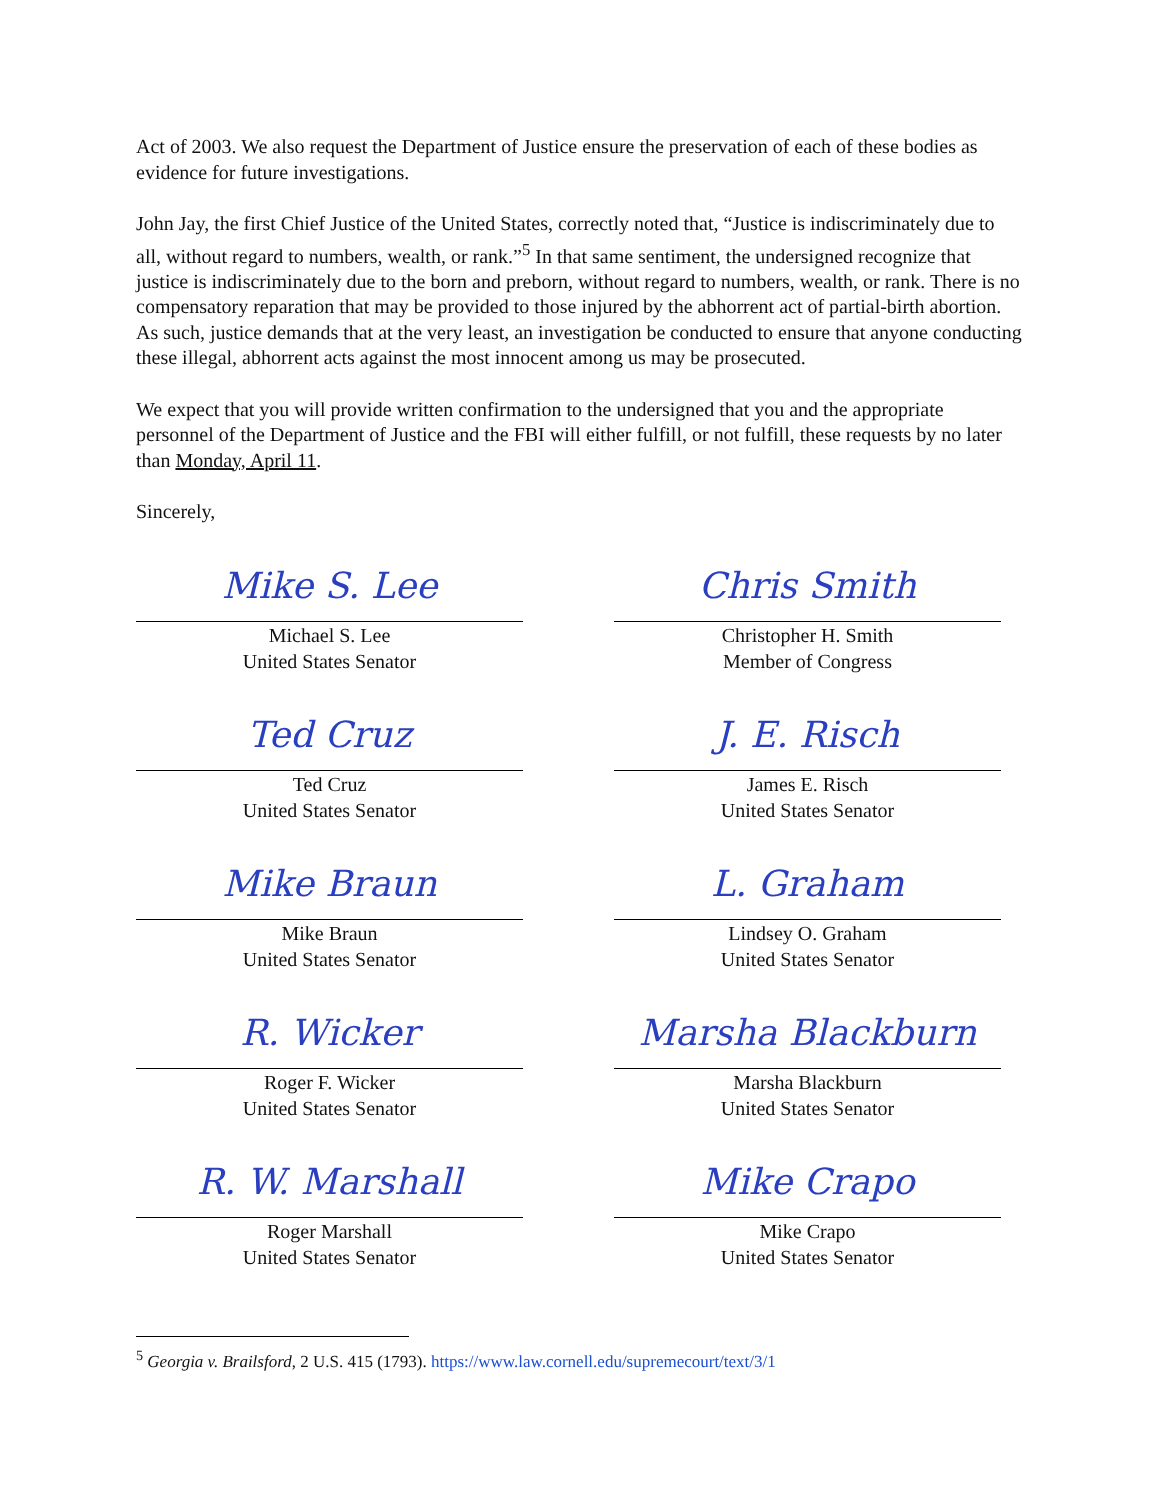Act of 2003. We also request the Department of Justice ensure the preservation of each of these bodies as evidence for future investigations.
John Jay, the first Chief Justice of the United States, correctly noted that, “Justice is indiscriminately due to all, without regard to numbers, wealth, or rank.”<sup>5</sup> In that same sentiment, the undersigned recognize that justice is indiscriminately due to the born and preborn, without regard to numbers, wealth, or rank. There is no compensatory reparation that may be provided to those injured by the abhorrent act of partial-birth abortion. As such, justice demands that at the very least, an investigation be conducted to ensure that anyone conducting these illegal, abhorrent acts against the most innocent among us may be prosecuted.
We expect that you will provide written confirmation to the undersigned that you and the appropriate personnel of the Department of Justice and the FBI will either fulfill, or not fulfill, these requests by no later than Monday, April 11.
Sincerely,
Mike S. Lee
Michael S. Lee
United States Senator
Chris Smith
Christopher H. Smith
Member of Congress
Ted Cruz
Ted Cruz
United States Senator
J. E. Risch
James E. Risch
United States Senator
Mike Braun
Mike Braun
United States Senator
L. Graham
Lindsey O. Graham
United States Senator
R. Wicker
Roger F. Wicker
United States Senator
Marsha Blackburn
Marsha Blackburn
United States Senator
R. W. Marshall
Roger Marshall
United States Senator
Mike Crapo
Mike Crapo
United States Senator
<sup>5</sup> Georgia v. Brailsford, 2 U.S. 415 (1793). https://www.law.cornell.edu/supremecourt/text/3/1